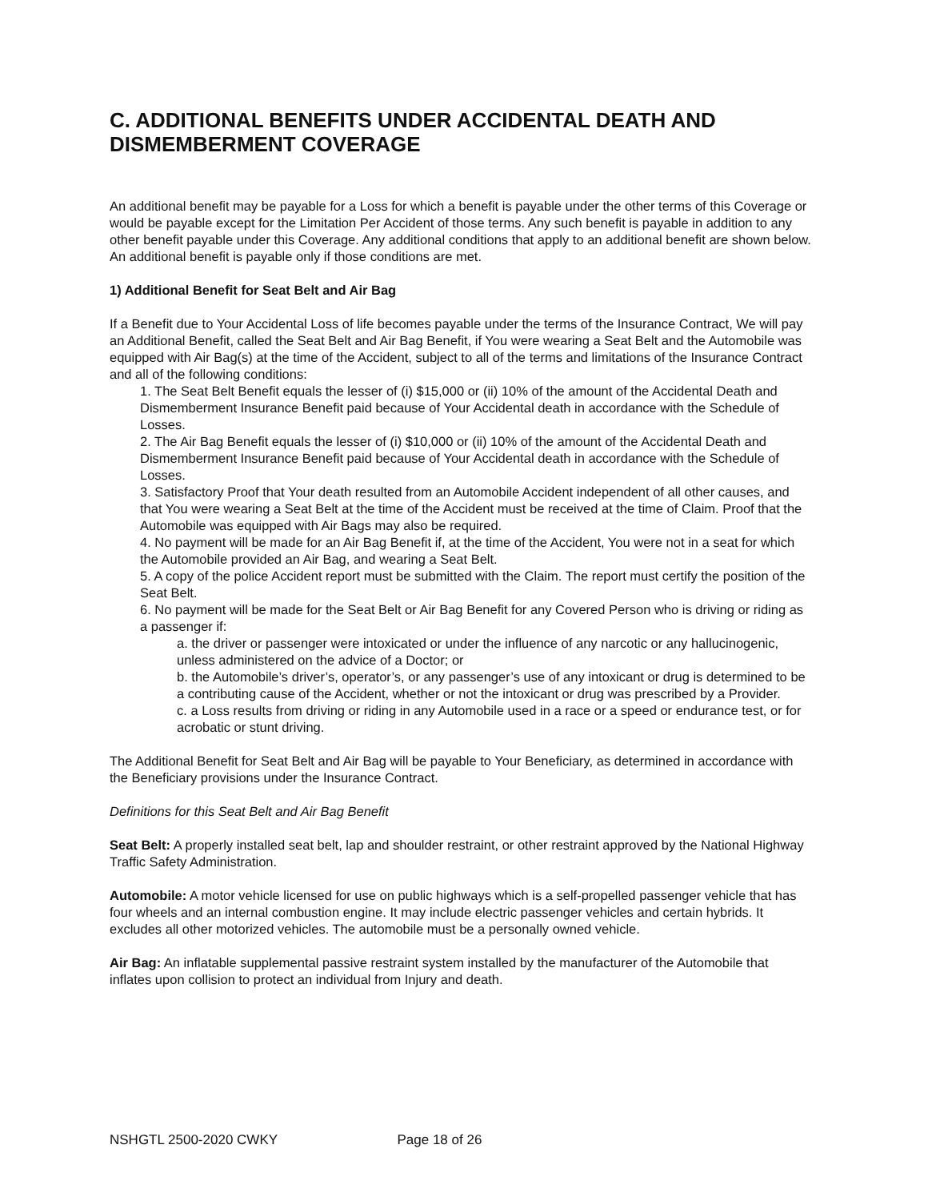C. ADDITIONAL BENEFITS UNDER ACCIDENTAL DEATH AND DISMEMBERMENT COVERAGE
An additional benefit may be payable for a Loss for which a benefit is payable under the other terms of this Coverage or would be payable except for the Limitation Per Accident of those terms. Any such benefit is payable in addition to any other benefit payable under this Coverage. Any additional conditions that apply to an additional benefit are shown below. An additional benefit is payable only if those conditions are met.
1) Additional Benefit for Seat Belt and Air Bag
If a Benefit due to Your Accidental Loss of life becomes payable under the terms of the Insurance Contract, We will pay an Additional Benefit, called the Seat Belt and Air Bag Benefit, if You were wearing a Seat Belt and the Automobile was equipped with Air Bag(s) at the time of the Accident, subject to all of the terms and limitations of the Insurance Contract and all of the following conditions:
1. The Seat Belt Benefit equals the lesser of (i) $15,000 or (ii) 10% of the amount of the Accidental Death and Dismemberment Insurance Benefit paid because of Your Accidental death in accordance with the Schedule of Losses.
2. The Air Bag Benefit equals the lesser of (i) $10,000 or (ii) 10% of the amount of the Accidental Death and Dismemberment Insurance Benefit paid because of Your Accidental death in accordance with the Schedule of Losses.
3. Satisfactory Proof that Your death resulted from an Automobile Accident independent of all other causes, and that You were wearing a Seat Belt at the time of the Accident must be received at the time of Claim. Proof that the Automobile was equipped with Air Bags may also be required.
4. No payment will be made for an Air Bag Benefit if, at the time of the Accident, You were not in a seat for which the Automobile provided an Air Bag, and wearing a Seat Belt.
5. A copy of the police Accident report must be submitted with the Claim. The report must certify the position of the Seat Belt.
6. No payment will be made for the Seat Belt or Air Bag Benefit for any Covered Person who is driving or riding as a passenger if:
a. the driver or passenger were intoxicated or under the influence of any narcotic or any hallucinogenic, unless administered on the advice of a Doctor; or
b. the Automobile’s driver’s, operator’s, or any passenger’s use of any intoxicant or drug is determined to be a contributing cause of the Accident, whether or not the intoxicant or drug was prescribed by a Provider.
c. a Loss results from driving or riding in any Automobile used in a race or a speed or endurance test, or for acrobatic or stunt driving.
The Additional Benefit for Seat Belt and Air Bag will be payable to Your Beneficiary, as determined in accordance with the Beneficiary provisions under the Insurance Contract.
Definitions for this Seat Belt and Air Bag Benefit
Seat Belt: A properly installed seat belt, lap and shoulder restraint, or other restraint approved by the National Highway Traffic Safety Administration.
Automobile: A motor vehicle licensed for use on public highways which is a self-propelled passenger vehicle that has four wheels and an internal combustion engine. It may include electric passenger vehicles and certain hybrids. It excludes all other motorized vehicles. The automobile must be a personally owned vehicle.
Air Bag: An inflatable supplemental passive restraint system installed by the manufacturer of the Automobile that inflates upon collision to protect an individual from Injury and death.
NSHGTL 2500-2020 CWKY Page 18 of 26